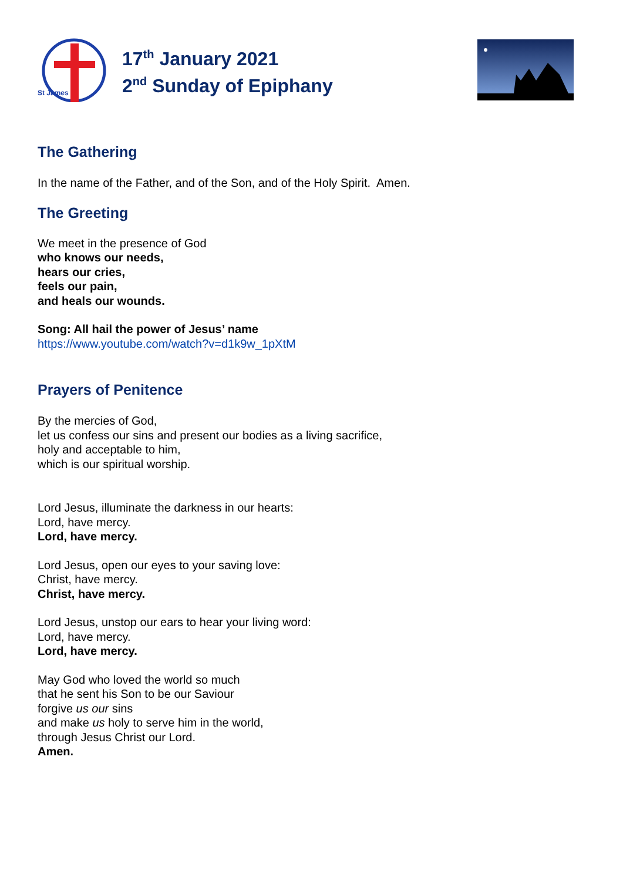St James
17<sup>th</sup> January 2021
2<sup>nd</sup> Sunday of Epiphany
The Gathering
In the name of the Father, and of the Son, and of the Holy Spirit. Amen.
The Greeting
We meet in the presence of God
who knows our needs,
hears our cries,
feels our pain,
and heals our wounds.
Song: All hail the power of Jesus’ name
https://www.youtube.com/watch?v=d1k9w_1pXtM
Prayers of Penitence
By the mercies of God,
let us confess our sins and present our bodies as a living sacrifice,
holy and acceptable to him,
which is our spiritual worship.
Lord Jesus, illuminate the darkness in our hearts:
Lord, have mercy.
Lord, have mercy.
Lord Jesus, open our eyes to your saving love:
Christ, have mercy.
Christ, have mercy.
Lord Jesus, unstop our ears to hear your living word:
Lord, have mercy.
Lord, have mercy.
May God who loved the world so much
that he sent his Son to be our Saviour
forgive us our sins
and make us holy to serve him in the world,
through Jesus Christ our Lord.
Amen.